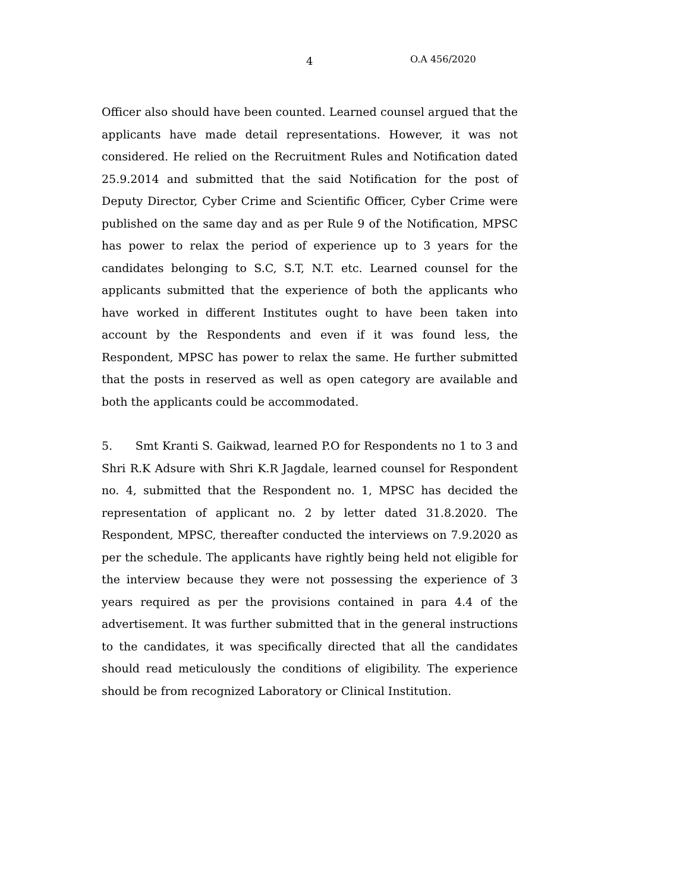4 O.A 456/2020
Officer also should have been counted. Learned counsel argued that the applicants have made detail representations. However, it was not considered. He relied on the Recruitment Rules and Notification dated 25.9.2014 and submitted that the said Notification for the post of Deputy Director, Cyber Crime and Scientific Officer, Cyber Crime were published on the same day and as per Rule 9 of the Notification, MPSC has power to relax the period of experience up to 3 years for the candidates belonging to S.C, S.T, N.T. etc. Learned counsel for the applicants submitted that the experience of both the applicants who have worked in different Institutes ought to have been taken into account by the Respondents and even if it was found less, the Respondent, MPSC has power to relax the same. He further submitted that the posts in reserved as well as open category are available and both the applicants could be accommodated.
5. Smt Kranti S. Gaikwad, learned P.O for Respondents no 1 to 3 and Shri R.K Adsure with Shri K.R Jagdale, learned counsel for Respondent no. 4, submitted that the Respondent no. 1, MPSC has decided the representation of applicant no. 2 by letter dated 31.8.2020. The Respondent, MPSC, thereafter conducted the interviews on 7.9.2020 as per the schedule. The applicants have rightly being held not eligible for the interview because they were not possessing the experience of 3 years required as per the provisions contained in para 4.4 of the advertisement. It was further submitted that in the general instructions to the candidates, it was specifically directed that all the candidates should read meticulously the conditions of eligibility. The experience should be from recognized Laboratory or Clinical Institution.